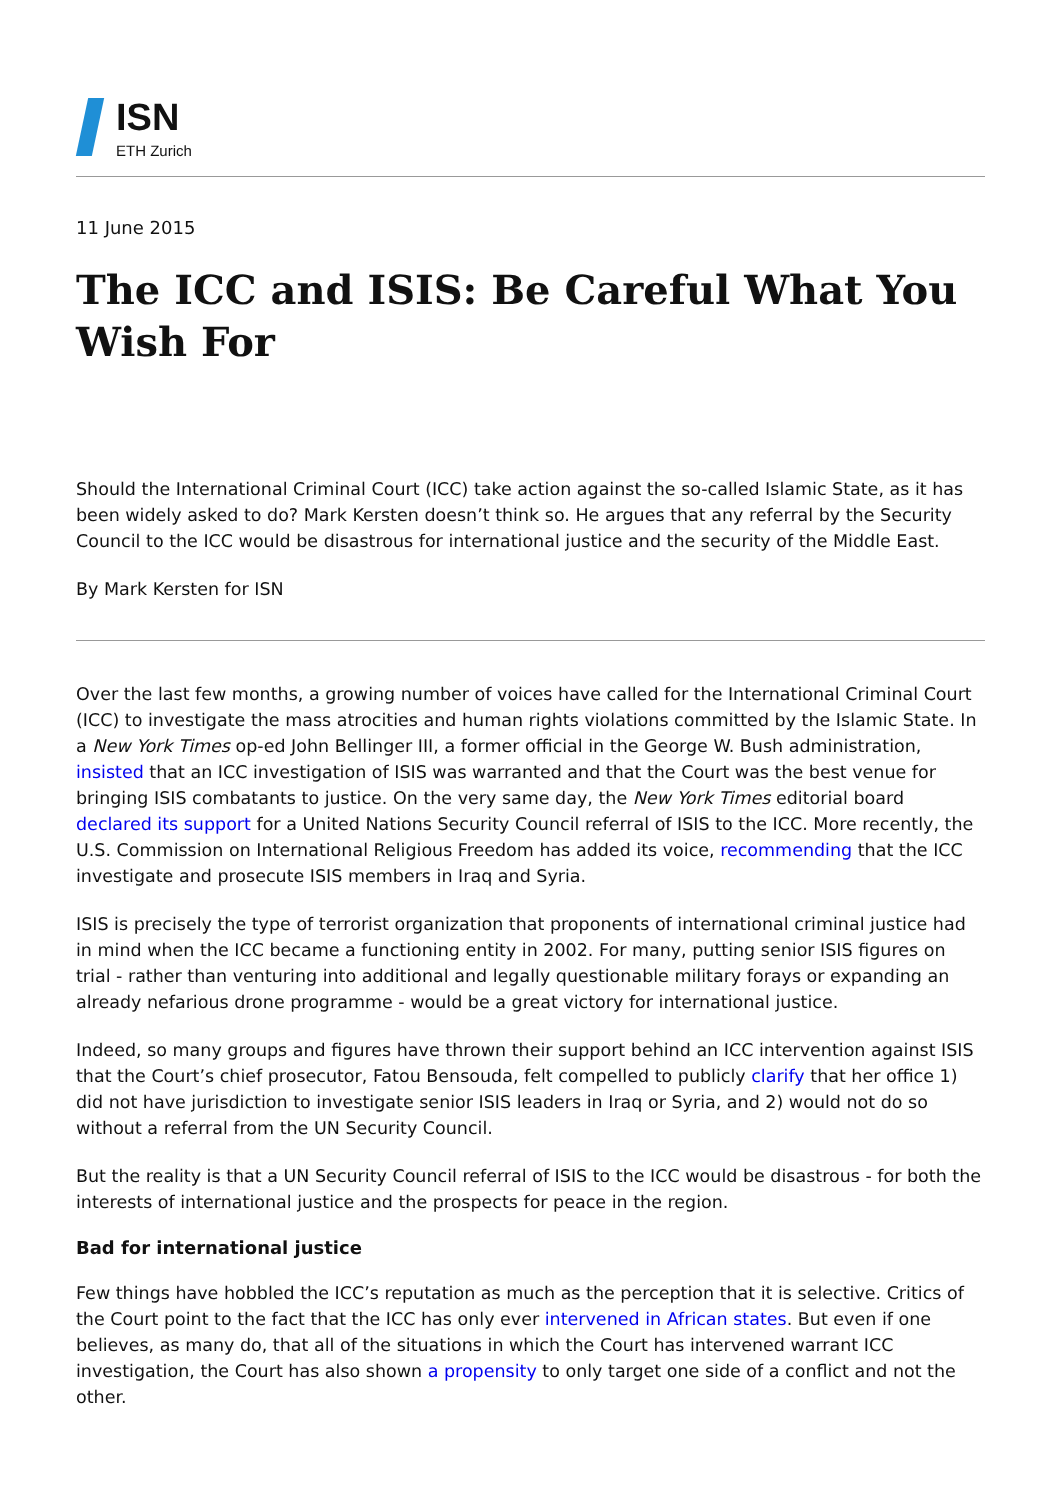ISN
ETH Zurich
11 June 2015
The ICC and ISIS: Be Careful What You Wish For
Should the International Criminal Court (ICC) take action against the so-called Islamic State, as it has been widely asked to do? Mark Kersten doesn’t think so. He argues that any referral by the Security Council to the ICC would be disastrous for international justice and the security of the Middle East.
By Mark Kersten for ISN
Over the last few months, a growing number of voices have called for the International Criminal Court (ICC) to investigate the mass atrocities and human rights violations committed by the Islamic State. In a New York Times op-ed John Bellinger III, a former official in the George W. Bush administration, insisted that an ICC investigation of ISIS was warranted and that the Court was the best venue for bringing ISIS combatants to justice. On the very same day, the New York Times editorial board declared its support for a United Nations Security Council referral of ISIS to the ICC. More recently, the U.S. Commission on International Religious Freedom has added its voice, recommending that the ICC investigate and prosecute ISIS members in Iraq and Syria.
ISIS is precisely the type of terrorist organization that proponents of international criminal justice had in mind when the ICC became a functioning entity in 2002. For many, putting senior ISIS figures on trial - rather than venturing into additional and legally questionable military forays or expanding an already nefarious drone programme - would be a great victory for international justice.
Indeed, so many groups and figures have thrown their support behind an ICC intervention against ISIS that the Court’s chief prosecutor, Fatou Bensouda, felt compelled to publicly clarify that her office 1) did not have jurisdiction to investigate senior ISIS leaders in Iraq or Syria, and 2) would not do so without a referral from the UN Security Council.
But the reality is that a UN Security Council referral of ISIS to the ICC would be disastrous - for both the interests of international justice and the prospects for peace in the region.
Bad for international justice
Few things have hobbled the ICC’s reputation as much as the perception that it is selective. Critics of the Court point to the fact that the ICC has only ever intervened in African states. But even if one believes, as many do, that all of the situations in which the Court has intervened warrant ICC investigation, the Court has also shown a propensity to only target one side of a conflict and not the other.